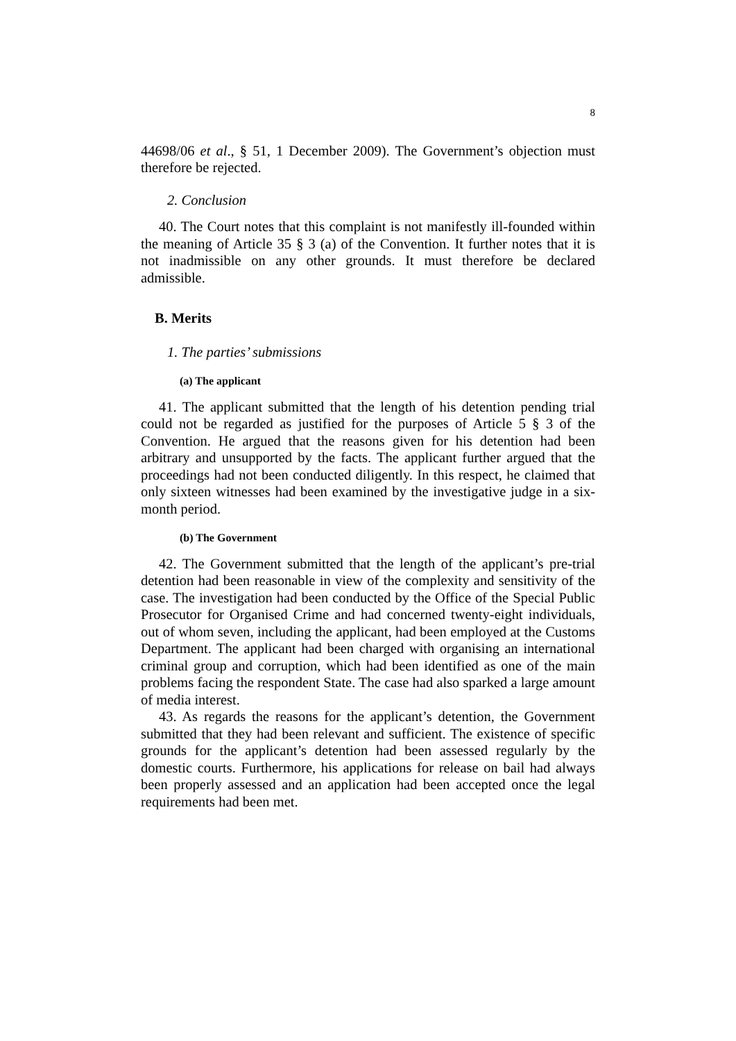8
44698/06 et al., § 51, 1 December 2009). The Government’s objection must therefore be rejected.
2. Conclusion
40. The Court notes that this complaint is not manifestly ill-founded within the meaning of Article 35 § 3 (a) of the Convention. It further notes that it is not inadmissible on any other grounds. It must therefore be declared admissible.
B. Merits
1. The parties’ submissions
(a) The applicant
41. The applicant submitted that the length of his detention pending trial could not be regarded as justified for the purposes of Article 5 § 3 of the Convention. He argued that the reasons given for his detention had been arbitrary and unsupported by the facts. The applicant further argued that the proceedings had not been conducted diligently. In this respect, he claimed that only sixteen witnesses had been examined by the investigative judge in a six-month period.
(b) The Government
42. The Government submitted that the length of the applicant’s pre-trial detention had been reasonable in view of the complexity and sensitivity of the case. The investigation had been conducted by the Office of the Special Public Prosecutor for Organised Crime and had concerned twenty-eight individuals, out of whom seven, including the applicant, had been employed at the Customs Department. The applicant had been charged with organising an international criminal group and corruption, which had been identified as one of the main problems facing the respondent State. The case had also sparked a large amount of media interest.
43. As regards the reasons for the applicant’s detention, the Government submitted that they had been relevant and sufficient. The existence of specific grounds for the applicant’s detention had been assessed regularly by the domestic courts. Furthermore, his applications for release on bail had always been properly assessed and an application had been accepted once the legal requirements had been met.